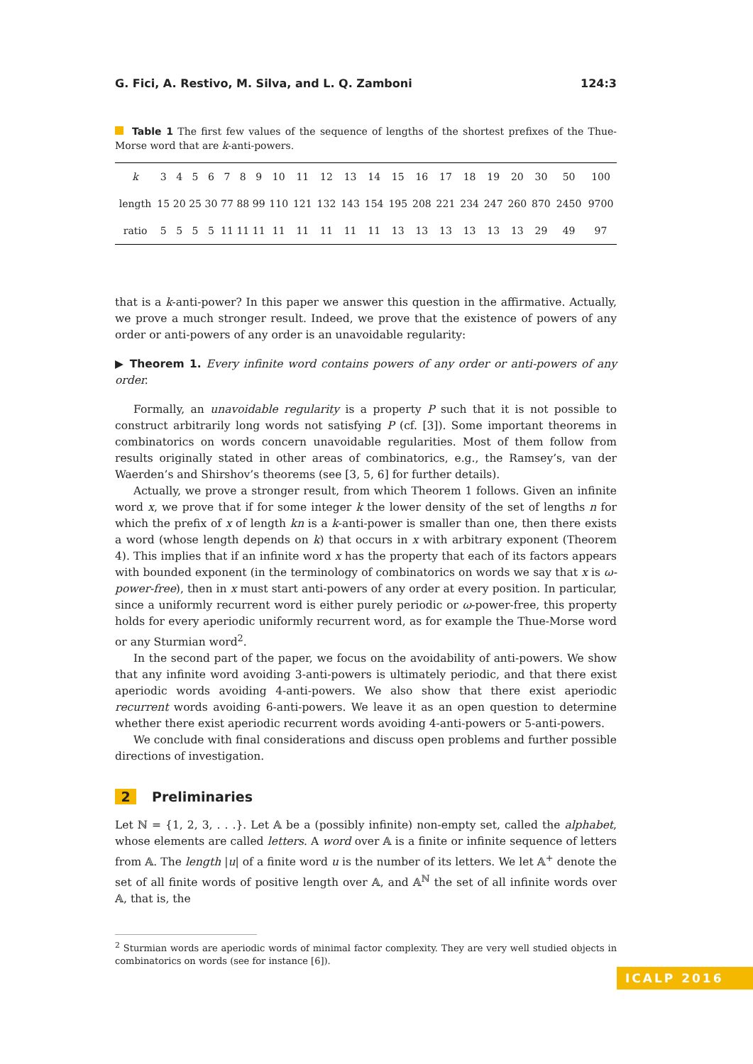G. Fici, A. Restivo, M. Silva, and L. Q. Zamboni 124:3
Table 1 The first few values of the sequence of lengths of the shortest prefixes of the Thue-Morse word that are k-anti-powers.
| k | 3 | 4 | 5 | 6 | 7 | 8 | 9 | 10 | 11 | 12 | 13 | 14 | 15 | 16 | 17 | 18 | 19 | 20 | 30 | 50 | 100 |
| length | 15 | 20 | 25 | 30 | 77 | 88 | 99 | 110 | 121 | 132 | 143 | 154 | 195 | 208 | 221 | 234 | 247 | 260 | 870 | 2450 | 9700 |
| ratio | 5 | 5 | 5 | 5 | 11 | 11 | 11 | 11 | 11 | 11 | 11 | 11 | 13 | 13 | 13 | 13 | 13 | 13 | 29 | 49 | 97 |
that is a k-anti-power? In this paper we answer this question in the affirmative. Actually, we prove a much stronger result. Indeed, we prove that the existence of powers of any order or anti-powers of any order is an unavoidable regularity:
▶ Theorem 1. Every infinite word contains powers of any order or anti-powers of any order.
Formally, an unavoidable regularity is a property P such that it is not possible to construct arbitrarily long words not satisfying P (cf. [3]). Some important theorems in combinatorics on words concern unavoidable regularities. Most of them follow from results originally stated in other areas of combinatorics, e.g., the Ramsey’s, van der Waerden’s and Shirshov’s theorems (see [3, 5, 6] for further details).
Actually, we prove a stronger result, from which Theorem 1 follows. Given an infinite word x, we prove that if for some integer k the lower density of the set of lengths n for which the prefix of x of length kn is a k-anti-power is smaller than one, then there exists a word (whose length depends on k) that occurs in x with arbitrary exponent (Theorem 4). This implies that if an infinite word x has the property that each of its factors appears with bounded exponent (in the terminology of combinatorics on words we say that x is ω-power-free), then in x must start anti-powers of any order at every position. In particular, since a uniformly recurrent word is either purely periodic or ω-power-free, this property holds for every aperiodic uniformly recurrent word, as for example the Thue-Morse word or any Sturmian word<sup>2</sup>.
In the second part of the paper, we focus on the avoidability of anti-powers. We show that any infinite word avoiding 3-anti-powers is ultimately periodic, and that there exist aperiodic words avoiding 4-anti-powers. We also show that there exist aperiodic recurrent words avoiding 6-anti-powers. We leave it as an open question to determine whether there exist aperiodic recurrent words avoiding 4-anti-powers or 5-anti-powers.
We conclude with final considerations and discuss open problems and further possible directions of investigation.
2 Preliminaries
Let ℕ = {1, 2, 3, . . .}. Let 𝔸 be a (possibly infinite) non-empty set, called the alphabet, whose elements are called letters. A word over 𝔸 is a finite or infinite sequence of letters from 𝔸. The length |u| of a finite word u is the number of its letters. We let 𝔸<sup>+</sup> denote the set of all finite words of positive length over 𝔸, and 𝔸<sup>ℕ</sup> the set of all infinite words over 𝔸, that is, the
<sup>2</sup> Sturmian words are aperiodic words of minimal factor complexity. They are very well studied objects in combinatorics on words (see for instance [6]).
ICALP 2016